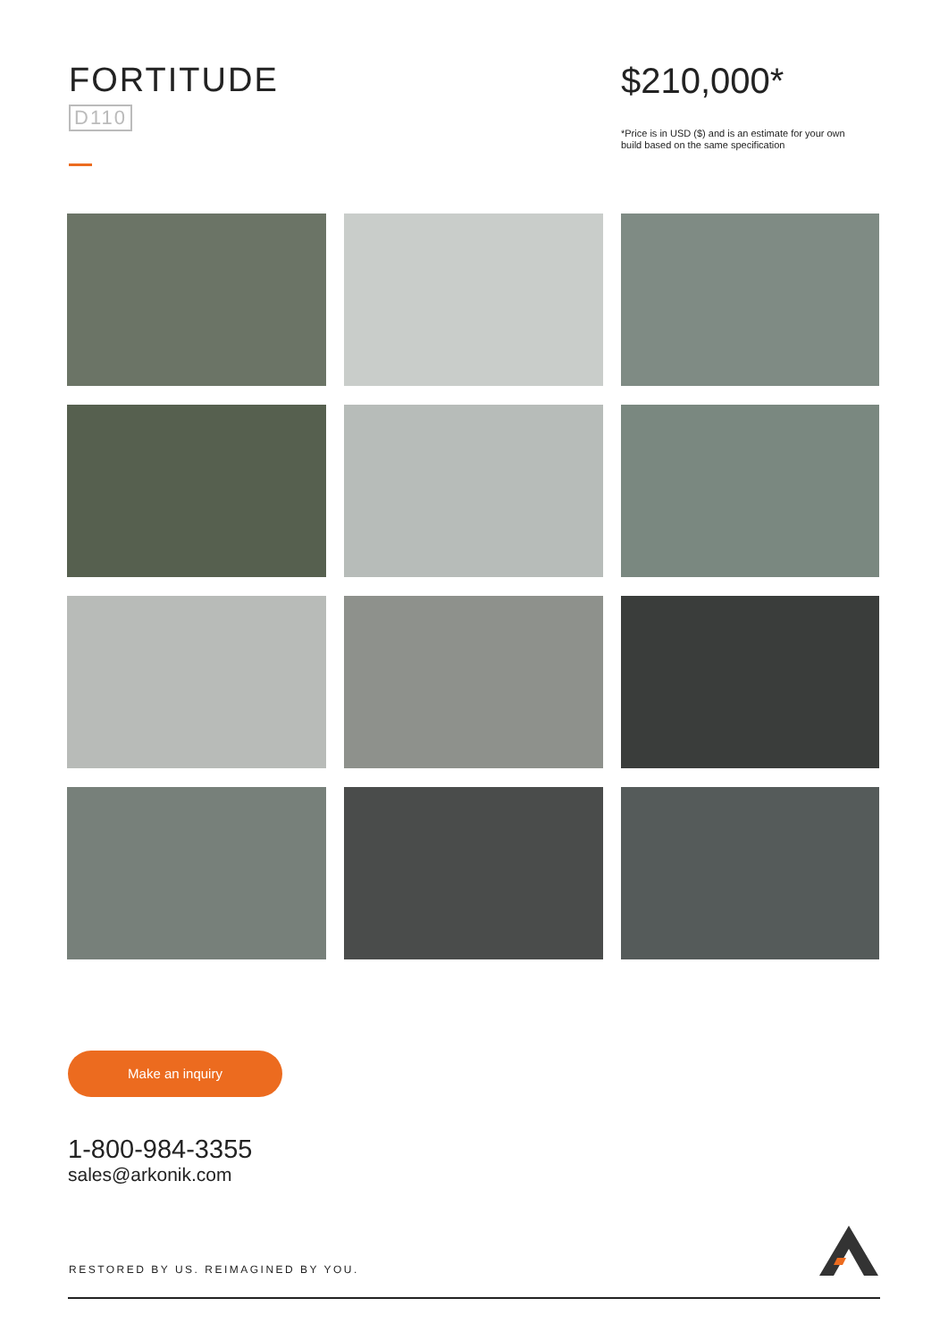FORTITUDE
D110
$210,000*
*Price is in USD ($) and is an estimate for your own build based on the same specification
Make an inquiry
1-800-984-3355
sales@arkonik.com
RESTORED BY US. REIMAGINED BY YOU.